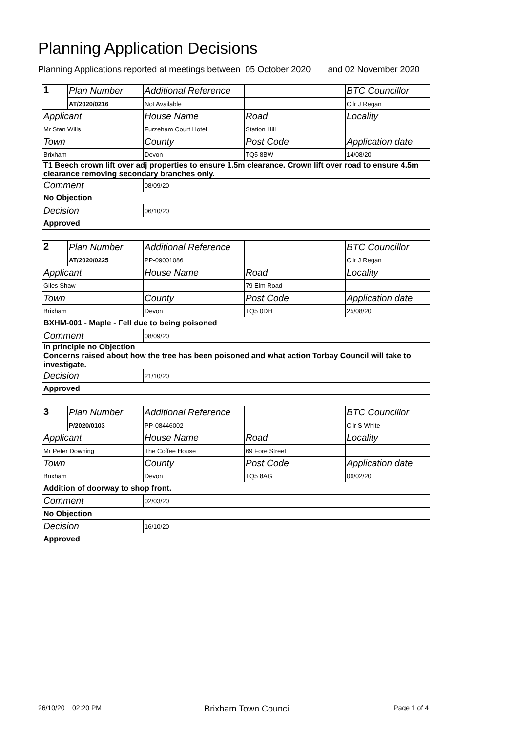Planning Application Decisions
Planning Applications reported at meetings between 05 October 2020 and 02 November 2020
| 1 | Plan Number | Additional Reference | | BTC Councillor |
| | AT/2020/0216 | Not Available | | Cllr J Regan |
| Applicant | | House Name | Road | Locality |
| Mr Stan Wills | | Furzeham Court Hotel | Station Hill | |
| Town | | County | Post Code | Application date |
| Brixham | | Devon | TQ5 8BW | 14/08/20 |
| T1 Beech crown lift over adj properties to ensure 1.5m clearance. Crown lift over road to ensure 4.5m clearance removing secondary branches only. | | | | |
| Comment | | 08/09/20 | | |
| No Objection | | | | |
| Decision | | 06/10/20 | | |
| Approved | | | | |
| 2 | Plan Number | Additional Reference | | BTC Councillor |
| | AT/2020/0225 | PP-09001086 | | Cllr J Regan |
| Applicant | | House Name | Road | Locality |
| Giles Shaw | | | 79 Elm Road | |
| Town | | County | Post Code | Application date |
| Brixham | | Devon | TQ5 0DH | 25/08/20 |
| BXHM-001 - Maple - Fell due to being poisoned | | | | |
| Comment | | 08/09/20 | | |
| In principle no Objection Concerns raised about how the tree has been poisoned and what action Torbay Council will take to investigate. | | | | |
| Decision | | 21/10/20 | | |
| Approved | | | | |
| 3 | Plan Number | Additional Reference | | BTC Councillor |
| | P/2020/0103 | PP-08446002 | | Cllr S White |
| Applicant | | House Name | Road | Locality |
| Mr Peter Downing | | The Coffee House | 69 Fore Street | |
| Town | | County | Post Code | Application date |
| Brixham | | Devon | TQ5 8AG | 06/02/20 |
| Addition of doorway to shop front. | | | | |
| Comment | | 02/03/20 | | |
| No Objection | | | | |
| Decision | | 16/10/20 | | |
| Approved | | | | |
26/10/20 02:20 PM Brixham Town Council Page 1 of 4